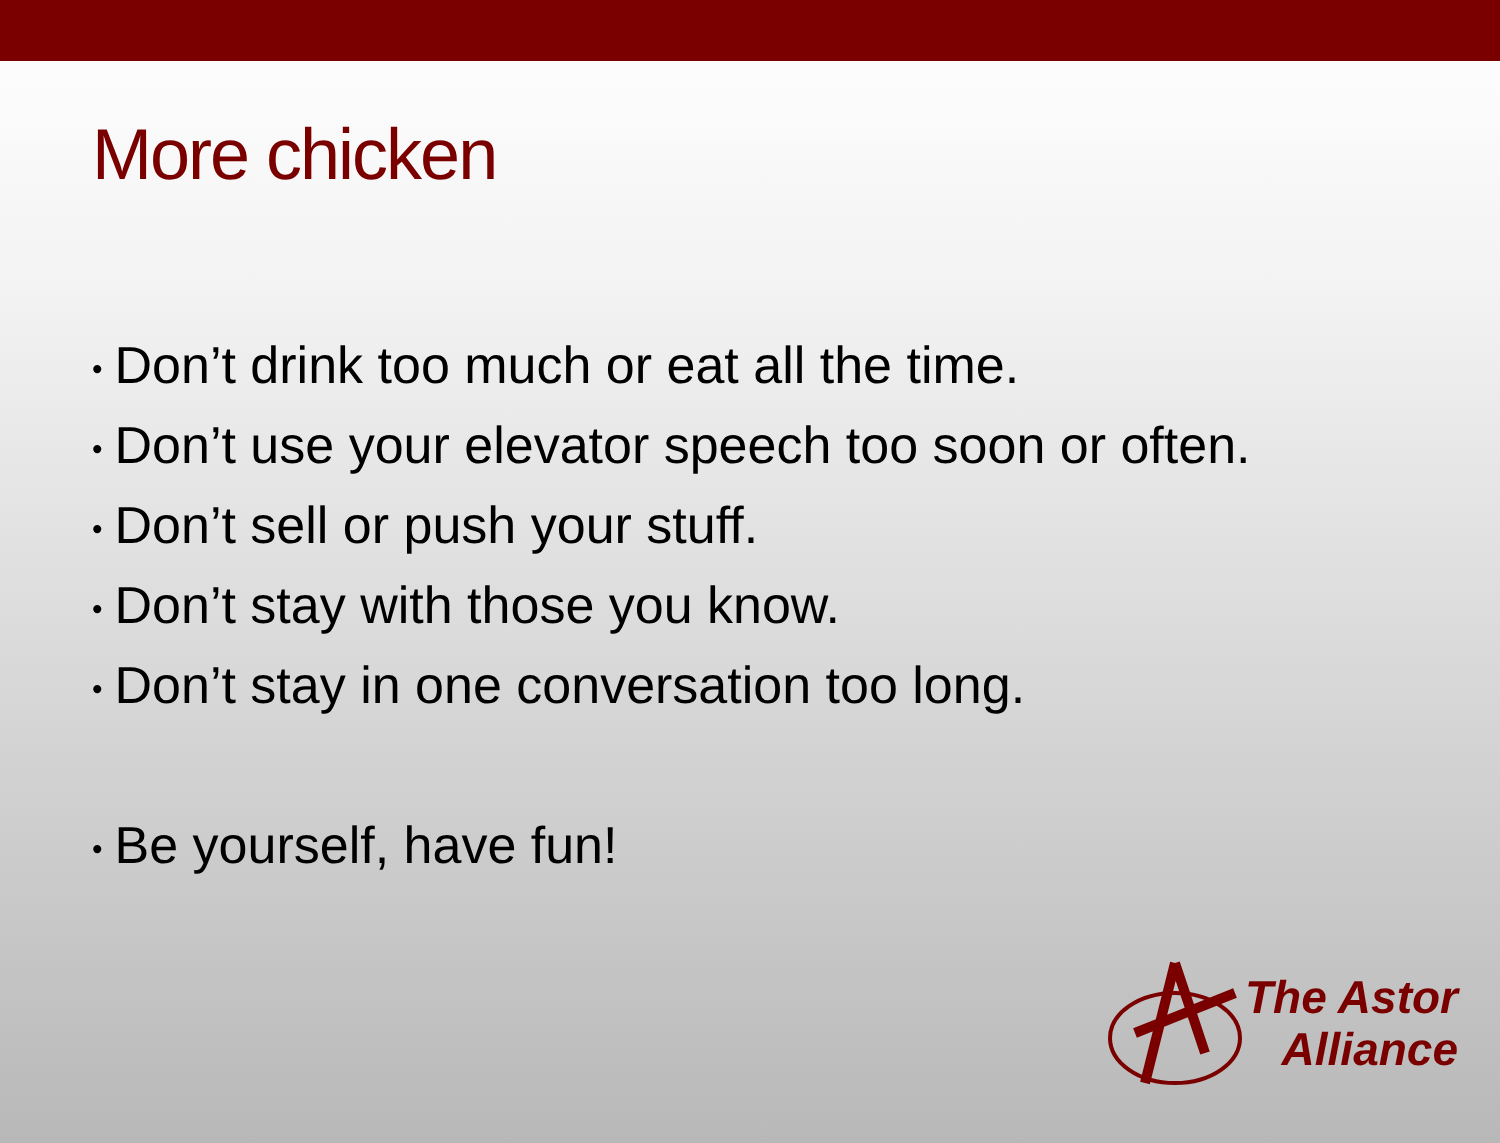More chicken
• Don’t drink too much or eat all the time.
• Don’t use your elevator speech too soon or often.
• Don’t sell or push your stuff.
• Don’t stay with those you know.
• Don’t stay in one conversation too long.
• Be yourself, have fun!
The Astor
Alliance